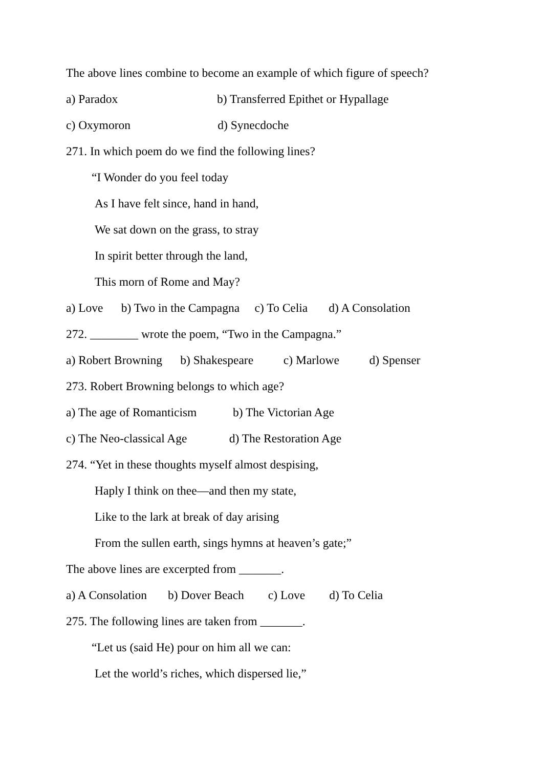The above lines combine to become an example of which figure of speech?
a) Paradox b) Transferred Epithet or Hypallage
c) Oxymoron d) Synecdoche
271. In which poem do we find the following lines?
“I Wonder do you feel today
As I have felt since, hand in hand,
We sat down on the grass, to stray
In spirit better through the land,
This morn of Rome and May?
a) Love b) Two in the Campagna c) To Celia d) A Consolation
272. ________ wrote the poem, “Two in the Campagna.”
a) Robert Browning b) Shakespeare c) Marlowe d) Spenser
273. Robert Browning belongs to which age?
a) The age of Romanticism b) The Victorian Age
c) The Neo-classical Age d) The Restoration Age
274. “Yet in these thoughts myself almost despising,
Haply I think on thee—and then my state,
Like to the lark at break of day arising
From the sullen earth, sings hymns at heaven’s gate;”
The above lines are excerpted from _______.
a) A Consolation b) Dover Beach c) Love d) To Celia
275. The following lines are taken from _______.
“Let us (said He) pour on him all we can:
Let the world’s riches, which dispersed lie,”